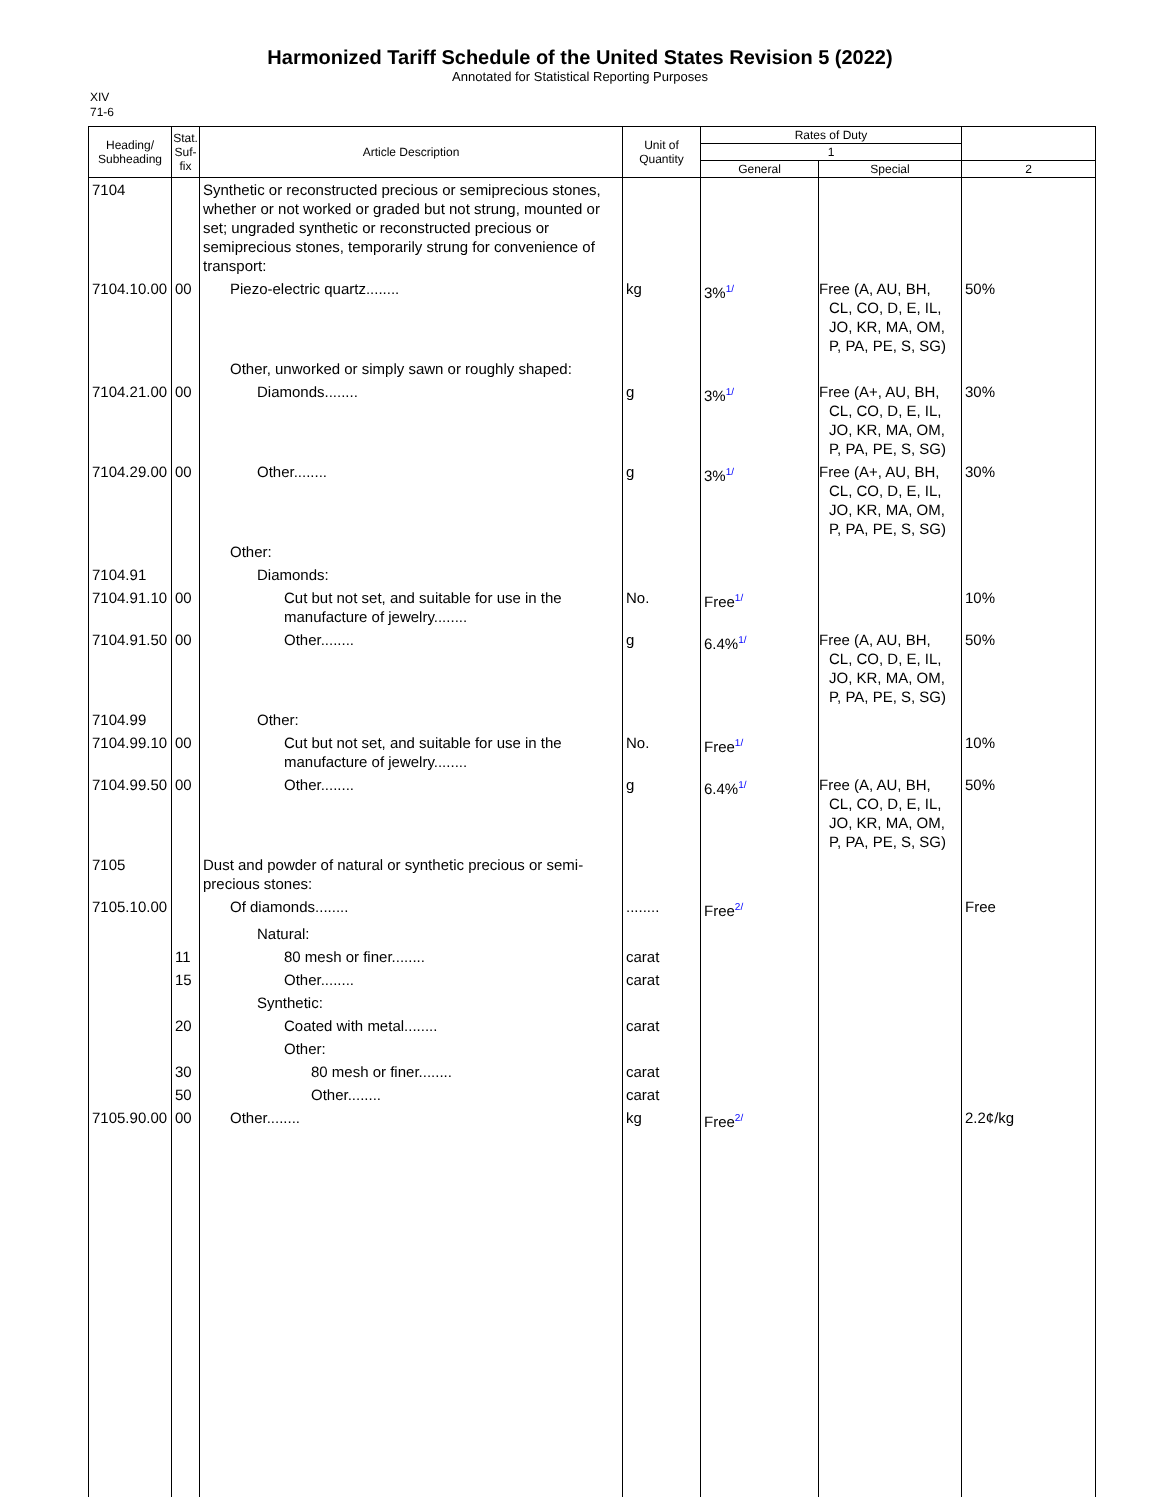Harmonized Tariff Schedule of the United States Revision 5 (2022)
Annotated for Statistical Reporting Purposes
XIV
71-6
| Heading/ Subheading | Stat. Suf- fix | Article Description | Unit of Quantity | Rates of Duty | | |
| --- | --- | --- | --- | --- | --- | --- |
| | | | | 1 | | |
| | | | | General | Special | 2 |
| 7104 | | Synthetic or reconstructed precious or semiprecious stones, whether or not worked or graded but not strung, mounted or set; ungraded synthetic or reconstructed precious or semiprecious stones, temporarily strung for convenience of transport: | | | | |
| 7104.10.00 | 00 | Piezo-electric quartz........ | kg | 3%<sup>1/</sup> | Free (A, AU, BH, CL, CO, D, E, IL, JO, KR, MA, OM, P, PA, PE, S, SG) | 50% |
| | | Other, unworked or simply sawn or roughly shaped: | | | | |
| 7104.21.00 | 00 | Diamonds........ | g | 3%<sup>1/</sup> | Free (A+, AU, BH, CL, CO, D, E, IL, JO, KR, MA, OM, P, PA, PE, S, SG) | 30% |
| 7104.29.00 | 00 | Other........ | g | 3%<sup>1/</sup> | Free (A+, AU, BH, CL, CO, D, E, IL, JO, KR, MA, OM, P, PA, PE, S, SG) | 30% |
| | | Other: | | | | |
| 7104.91 | | Diamonds: | | | | |
| 7104.91.10 | 00 | Cut but not set, and suitable for use in the manufacture of jewelry........ | No. | Free<sup>1/</sup> | | 10% |
| 7104.91.50 | 00 | Other........ | g | 6.4%<sup>1/</sup> | Free (A, AU, BH, CL, CO, D, E, IL, JO, KR, MA, OM, P, PA, PE, S, SG) | 50% |
| 7104.99 | | Other: | | | | |
| 7104.99.10 | 00 | Cut but not set, and suitable for use in the manufacture of jewelry........ | No. | Free<sup>1/</sup> | | 10% |
| 7104.99.50 | 00 | Other........ | g | 6.4%<sup>1/</sup> | Free (A, AU, BH, CL, CO, D, E, IL, JO, KR, MA, OM, P, PA, PE, S, SG) | 50% |
| 7105 | | Dust and powder of natural or synthetic precious or semi-precious stones: | | | | |
| 7105.10.00 | | Of diamonds........ | ........ | Free<sup>2/</sup> | | Free |
| | | Natural: | | | | |
| | 11 | 80 mesh or finer........ | carat | | | |
| | 15 | Other........ | carat | | | |
| | | Synthetic: | | | | |
| | 20 | Coated with metal........ | carat | | | |
| | | Other: | | | | |
| | 30 | 80 mesh or finer........ | carat | | | |
| | 50 | Other........ | carat | | | |
| 7105.90.00 | 00 | Other........ | kg | Free<sup>2/</sup> | | 2.2¢/kg |